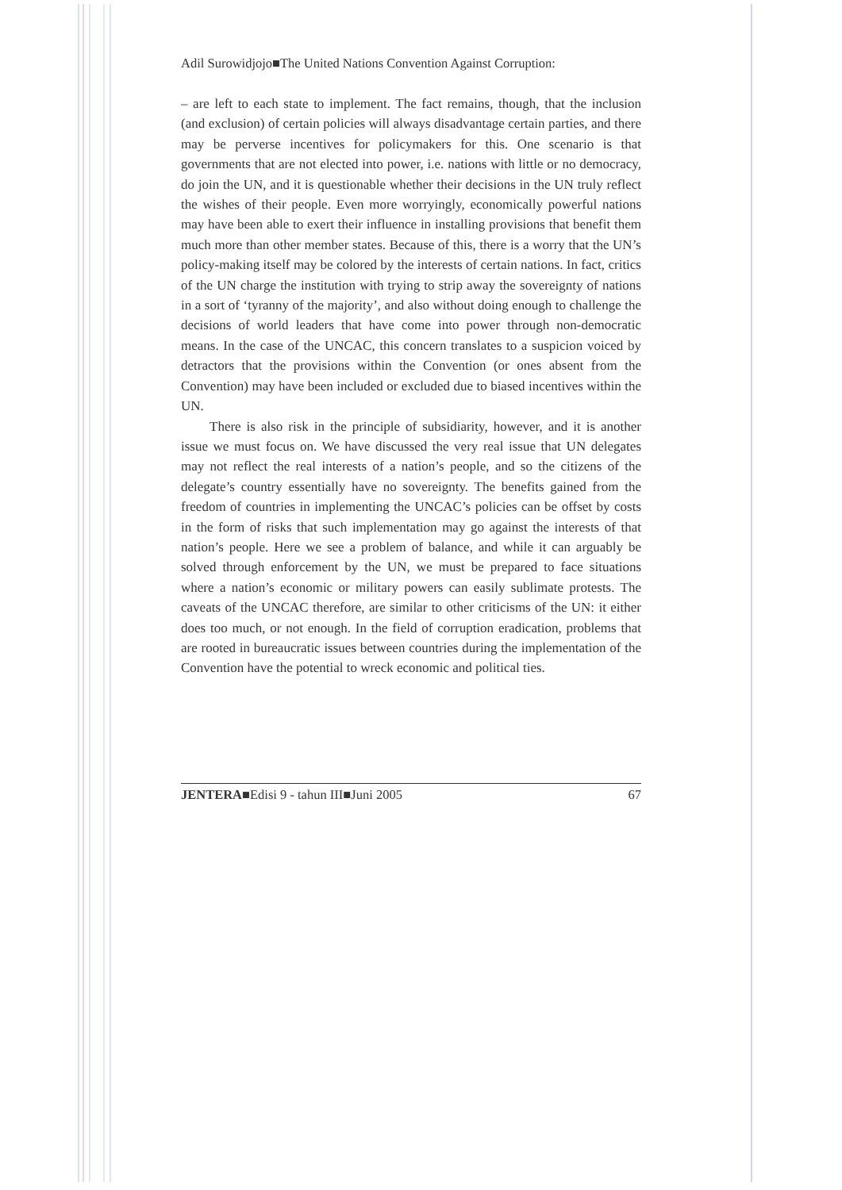Adil Surowidjojo■The United Nations Convention Against Corruption:
– are left to each state to implement. The fact remains, though, that the inclusion (and exclusion) of certain policies will always disadvantage certain parties, and there may be perverse incentives for policymakers for this. One scenario is that governments that are not elected into power, i.e. nations with little or no democracy, do join the UN, and it is questionable whether their decisions in the UN truly reflect the wishes of their people. Even more worryingly, economically powerful nations may have been able to exert their influence in installing provisions that benefit them much more than other member states. Because of this, there is a worry that the UN’s policy-making itself may be colored by the interests of certain nations. In fact, critics of the UN charge the institution with trying to strip away the sovereignty of nations in a sort of ‘tyranny of the majority’, and also without doing enough to challenge the decisions of world leaders that have come into power through non-democratic means. In the case of the UNCAC, this concern translates to a suspicion voiced by detractors that the provisions within the Convention (or ones absent from the Convention) may have been included or excluded due to biased incentives within the UN.
There is also risk in the principle of subsidiarity, however, and it is another issue we must focus on. We have discussed the very real issue that UN delegates may not reflect the real interests of a nation’s people, and so the citizens of the delegate’s country essentially have no sovereignty. The benefits gained from the freedom of countries in implementing the UNCAC’s policies can be offset by costs in the form of risks that such implementation may go against the interests of that nation’s people. Here we see a problem of balance, and while it can arguably be solved through enforcement by the UN, we must be prepared to face situations where a nation’s economic or military powers can easily sublimate protests. The caveats of the UNCAC therefore, are similar to other criticisms of the UN: it either does too much, or not enough. In the field of corruption eradication, problems that are rooted in bureaucratic issues between countries during the implementation of the Convention have the potential to wreck economic and political ties.
JENTERA■Edisi 9 - tahun III■Juni 2005 67